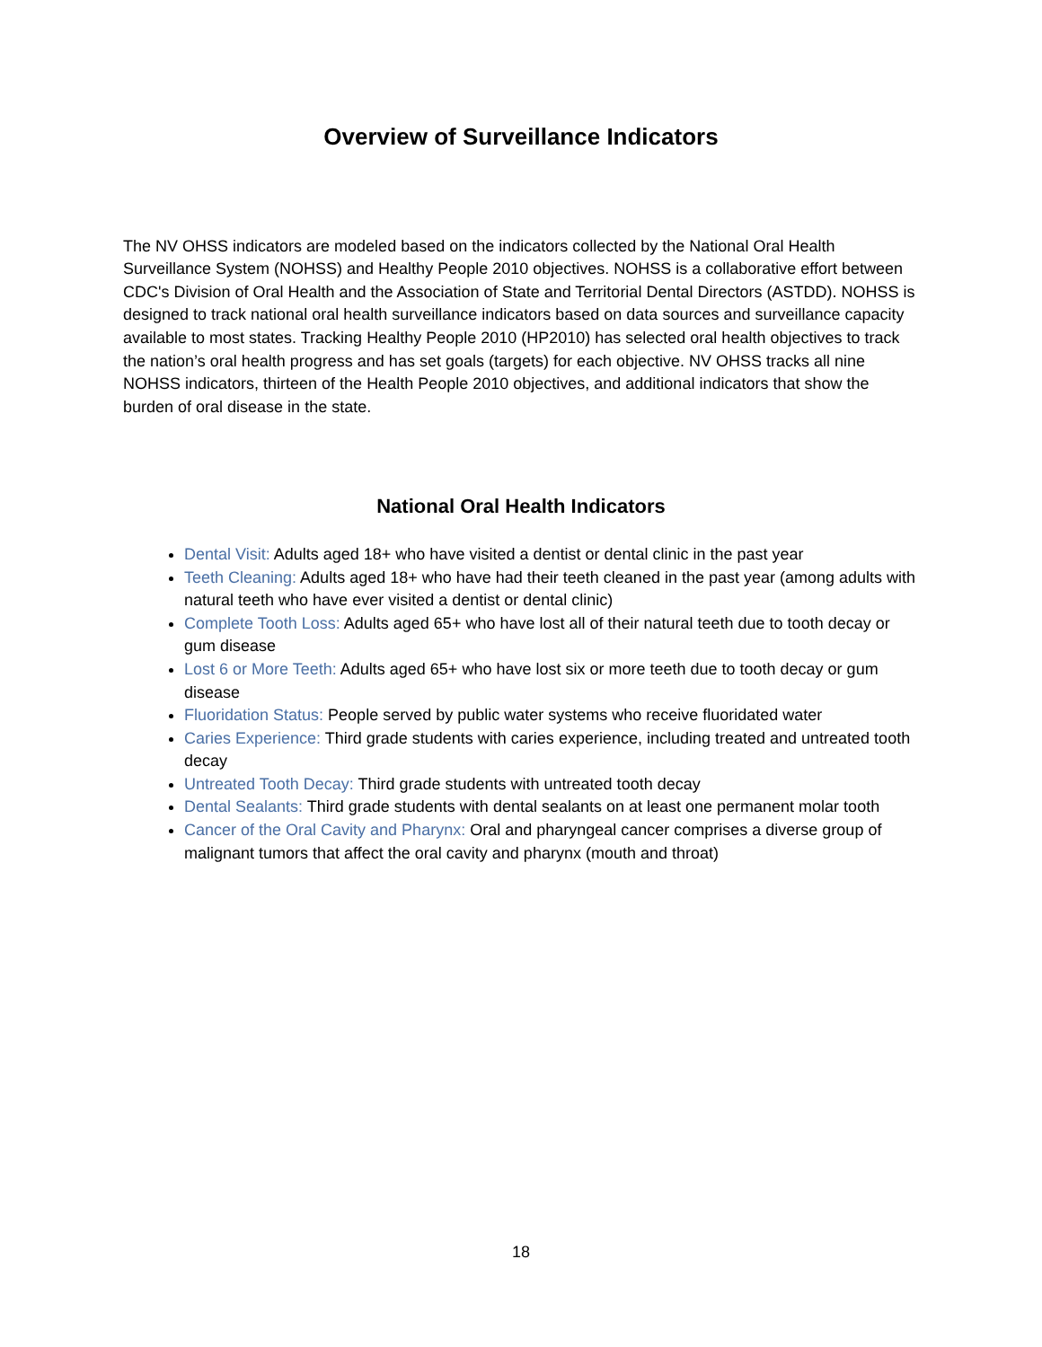Overview of Surveillance Indicators
The NV OHSS indicators are modeled based on the indicators collected by the National Oral Health Surveillance System (NOHSS) and Healthy People 2010 objectives. NOHSS is a collaborative effort between CDC's Division of Oral Health and the Association of State and Territorial Dental Directors (ASTDD). NOHSS is designed to track national oral health surveillance indicators based on data sources and surveillance capacity available to most states. Tracking Healthy People 2010 (HP2010) has selected oral health objectives to track the nation’s oral health progress and has set goals (targets) for each objective. NV OHSS tracks all nine NOHSS indicators, thirteen of the Health People 2010 objectives, and additional indicators that show the burden of oral disease in the state.
National Oral Health Indicators
Dental Visit: Adults aged 18+ who have visited a dentist or dental clinic in the past year
Teeth Cleaning: Adults aged 18+ who have had their teeth cleaned in the past year (among adults with natural teeth who have ever visited a dentist or dental clinic)
Complete Tooth Loss: Adults aged 65+ who have lost all of their natural teeth due to tooth decay or gum disease
Lost 6 or More Teeth: Adults aged 65+ who have lost six or more teeth due to tooth decay or gum disease
Fluoridation Status: People served by public water systems who receive fluoridated water
Caries Experience: Third grade students with caries experience, including treated and untreated tooth decay
Untreated Tooth Decay: Third grade students with untreated tooth decay
Dental Sealants: Third grade students with dental sealants on at least one permanent molar tooth
Cancer of the Oral Cavity and Pharynx: Oral and pharyngeal cancer comprises a diverse group of malignant tumors that affect the oral cavity and pharynx (mouth and throat)
18